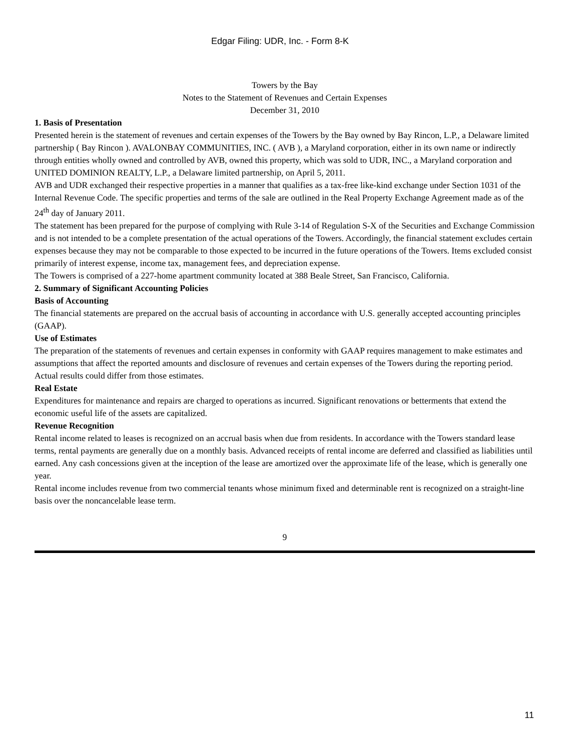Edgar Filing: UDR, Inc. - Form 8-K
Towers by the Bay
Notes to the Statement of Revenues and Certain Expenses
December 31, 2010
1. Basis of Presentation
Presented herein is the statement of revenues and certain expenses of the Towers by the Bay owned by Bay Rincon, L.P., a Delaware limited partnership ( Bay Rincon ). AVALONBAY COMMUNITIES, INC. ( AVB ), a Maryland corporation, either in its own name or indirectly through entities wholly owned and controlled by AVB, owned this property, which was sold to UDR, INC., a Maryland corporation and UNITED DOMINION REALTY, L.P., a Delaware limited partnership, on April 5, 2011.
AVB and UDR exchanged their respective properties in a manner that qualifies as a tax-free like-kind exchange under Section 1031 of the Internal Revenue Code. The specific properties and terms of the sale are outlined in the Real Property Exchange Agreement made as of the 24<sup>th</sup> day of January 2011.
The statement has been prepared for the purpose of complying with Rule 3-14 of Regulation S-X of the Securities and Exchange Commission and is not intended to be a complete presentation of the actual operations of the Towers. Accordingly, the financial statement excludes certain expenses because they may not be comparable to those expected to be incurred in the future operations of the Towers. Items excluded consist primarily of interest expense, income tax, management fees, and depreciation expense.
The Towers is comprised of a 227-home apartment community located at 388 Beale Street, San Francisco, California.
2. Summary of Significant Accounting Policies
Basis of Accounting
The financial statements are prepared on the accrual basis of accounting in accordance with U.S. generally accepted accounting principles (GAAP).
Use of Estimates
The preparation of the statements of revenues and certain expenses in conformity with GAAP requires management to make estimates and assumptions that affect the reported amounts and disclosure of revenues and certain expenses of the Towers during the reporting period. Actual results could differ from those estimates.
Real Estate
Expenditures for maintenance and repairs are charged to operations as incurred. Significant renovations or betterments that extend the economic useful life of the assets are capitalized.
Revenue Recognition
Rental income related to leases is recognized on an accrual basis when due from residents. In accordance with the Towers standard lease terms, rental payments are generally due on a monthly basis. Advanced receipts of rental income are deferred and classified as liabilities until earned. Any cash concessions given at the inception of the lease are amortized over the approximate life of the lease, which is generally one year.
Rental income includes revenue from two commercial tenants whose minimum fixed and determinable rent is recognized on a straight-line basis over the noncancelable lease term.
9
11